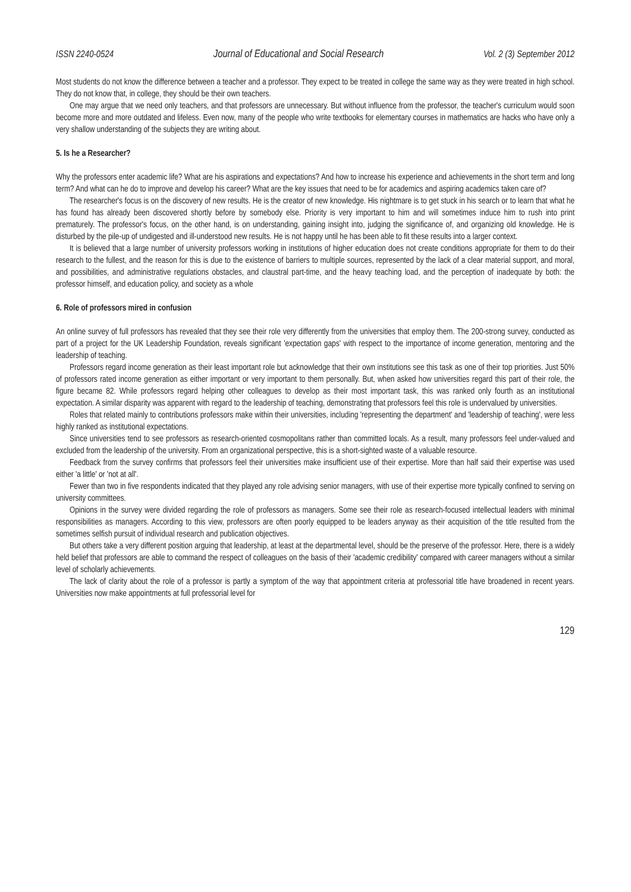ISSN 2240-0524 Journal of Educational and Social Research Vol. 2 (3) September 2012
Most students do not know the difference between a teacher and a professor. They expect to be treated in college the same way as they were treated in high school. They do not know that, in college, they should be their own teachers.
One may argue that we need only teachers, and that professors are unnecessary. But without influence from the professor, the teacher's curriculum would soon become more and more outdated and lifeless. Even now, many of the people who write textbooks for elementary courses in mathematics are hacks who have only a very shallow understanding of the subjects they are writing about.
5. Is he a Researcher?
Why the professors enter academic life? What are his aspirations and expectations? And how to increase his experience and achievements in the short term and long term? And what can he do to improve and develop his career? What are the key issues that need to be for academics and aspiring academics taken care of?
The researcher's focus is on the discovery of new results. He is the creator of new knowledge. His nightmare is to get stuck in his search or to learn that what he has found has already been discovered shortly before by somebody else. Priority is very important to him and will sometimes induce him to rush into print prematurely. The professor's focus, on the other hand, is on understanding, gaining insight into, judging the significance of, and organizing old knowledge. He is disturbed by the pile-up of undigested and ill-understood new results. He is not happy until he has been able to fit these results into a larger context.
It is believed that a large number of university professors working in institutions of higher education does not create conditions appropriate for them to do their research to the fullest, and the reason for this is due to the existence of barriers to multiple sources, represented by the lack of a clear material support, and moral, and possibilities, and administrative regulations obstacles, and claustral part-time, and the heavy teaching load, and the perception of inadequate by both: the professor himself, and education policy, and society as a whole
6. Role of professors mired in confusion
An online survey of full professors has revealed that they see their role very differently from the universities that employ them. The 200-strong survey, conducted as part of a project for the UK Leadership Foundation, reveals significant 'expectation gaps' with respect to the importance of income generation, mentoring and the leadership of teaching.
Professors regard income generation as their least important role but acknowledge that their own institutions see this task as one of their top priorities. Just 50% of professors rated income generation as either important or very important to them personally. But, when asked how universities regard this part of their role, the figure became 82. While professors regard helping other colleagues to develop as their most important task, this was ranked only fourth as an institutional expectation. A similar disparity was apparent with regard to the leadership of teaching, demonstrating that professors feel this role is undervalued by universities.
Roles that related mainly to contributions professors make within their universities, including 'representing the department' and 'leadership of teaching', were less highly ranked as institutional expectations.
Since universities tend to see professors as research-oriented cosmopolitans rather than committed locals. As a result, many professors feel under-valued and excluded from the leadership of the university. From an organizational perspective, this is a short-sighted waste of a valuable resource.
Feedback from the survey confirms that professors feel their universities make insufficient use of their expertise. More than half said their expertise was used either 'a little' or 'not at all'.
Fewer than two in five respondents indicated that they played any role advising senior managers, with use of their expertise more typically confined to serving on university committees.
Opinions in the survey were divided regarding the role of professors as managers. Some see their role as research-focused intellectual leaders with minimal responsibilities as managers. According to this view, professors are often poorly equipped to be leaders anyway as their acquisition of the title resulted from the sometimes selfish pursuit of individual research and publication objectives.
But others take a very different position arguing that leadership, at least at the departmental level, should be the preserve of the professor. Here, there is a widely held belief that professors are able to command the respect of colleagues on the basis of their 'academic credibility' compared with career managers without a similar level of scholarly achievements.
The lack of clarity about the role of a professor is partly a symptom of the way that appointment criteria at professorial title have broadened in recent years. Universities now make appointments at full professorial level for
129